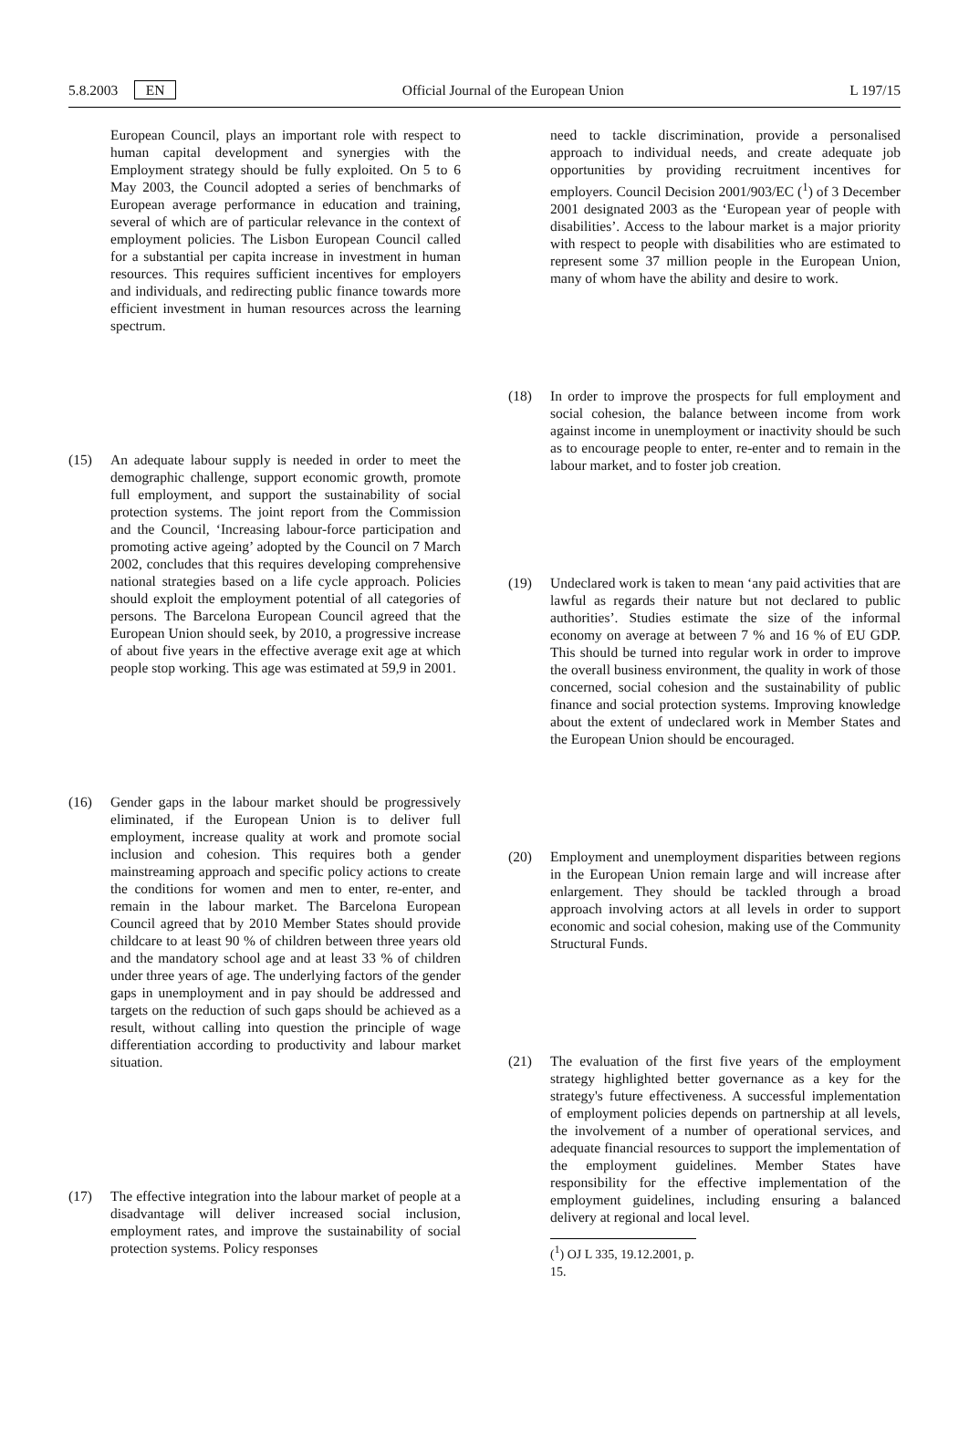5.8.2003 EN Official Journal of the European Union L 197/15
European Council, plays an important role with respect to human capital development and synergies with the Employment strategy should be fully exploited. On 5 to 6 May 2003, the Council adopted a series of benchmarks of European average performance in education and training, several of which are of particular relevance in the context of employment policies. The Lisbon European Council called for a substantial per capita increase in investment in human resources. This requires sufficient incentives for employers and individuals, and redirecting public finance towards more efficient investment in human resources across the learning spectrum.
(15) An adequate labour supply is needed in order to meet the demographic challenge, support economic growth, promote full employment, and support the sustainability of social protection systems. The joint report from the Commission and the Council, ‘Increasing labour-force participation and promoting active ageing’ adopted by the Council on 7 March 2002, concludes that this requires developing comprehensive national strategies based on a life cycle approach. Policies should exploit the employment potential of all categories of persons. The Barcelona European Council agreed that the European Union should seek, by 2010, a progressive increase of about five years in the effective average exit age at which people stop working. This age was estimated at 59,9 in 2001.
(16) Gender gaps in the labour market should be progressively eliminated, if the European Union is to deliver full employment, increase quality at work and promote social inclusion and cohesion. This requires both a gender mainstreaming approach and specific policy actions to create the conditions for women and men to enter, re-enter, and remain in the labour market. The Barcelona European Council agreed that by 2010 Member States should provide childcare to at least 90 % of children between three years old and the mandatory school age and at least 33 % of children under three years of age. The underlying factors of the gender gaps in unemployment and in pay should be addressed and targets on the reduction of such gaps should be achieved as a result, without calling into question the principle of wage differentiation according to productivity and labour market situation.
(17) The effective integration into the labour market of people at a disadvantage will deliver increased social inclusion, employment rates, and improve the sustainability of social protection systems. Policy responses
need to tackle discrimination, provide a personalised approach to individual needs, and create adequate job opportunities by providing recruitment incentives for employers. Council Decision 2001/903/EC (<sup>1</sup>) of 3 December 2001 designated 2003 as the ‘European year of people with disabilities’. Access to the labour market is a major priority with respect to people with disabilities who are estimated to represent some 37 million people in the European Union, many of whom have the ability and desire to work.
(18) In order to improve the prospects for full employment and social cohesion, the balance between income from work against income in unemployment or inactivity should be such as to encourage people to enter, re-enter and to remain in the labour market, and to foster job creation.
(19) Undeclared work is taken to mean ‘any paid activities that are lawful as regards their nature but not declared to public authorities’. Studies estimate the size of the informal economy on average at between 7 % and 16 % of EU GDP. This should be turned into regular work in order to improve the overall business environment, the quality in work of those concerned, social cohesion and the sustainability of public finance and social protection systems. Improving knowledge about the extent of undeclared work in Member States and the European Union should be encouraged.
(20) Employment and unemployment disparities between regions in the European Union remain large and will increase after enlargement. They should be tackled through a broad approach involving actors at all levels in order to support economic and social cohesion, making use of the Community Structural Funds.
(21) The evaluation of the first five years of the employment strategy highlighted better governance as a key for the strategy's future effectiveness. A successful implementation of employment policies depends on partnership at all levels, the involvement of a number of operational services, and adequate financial resources to support the implementation of the employment guidelines. Member States have responsibility for the effective implementation of the employment guidelines, including ensuring a balanced delivery at regional and local level.
(<sup>1</sup>) OJ L 335, 19.12.2001, p. 15.